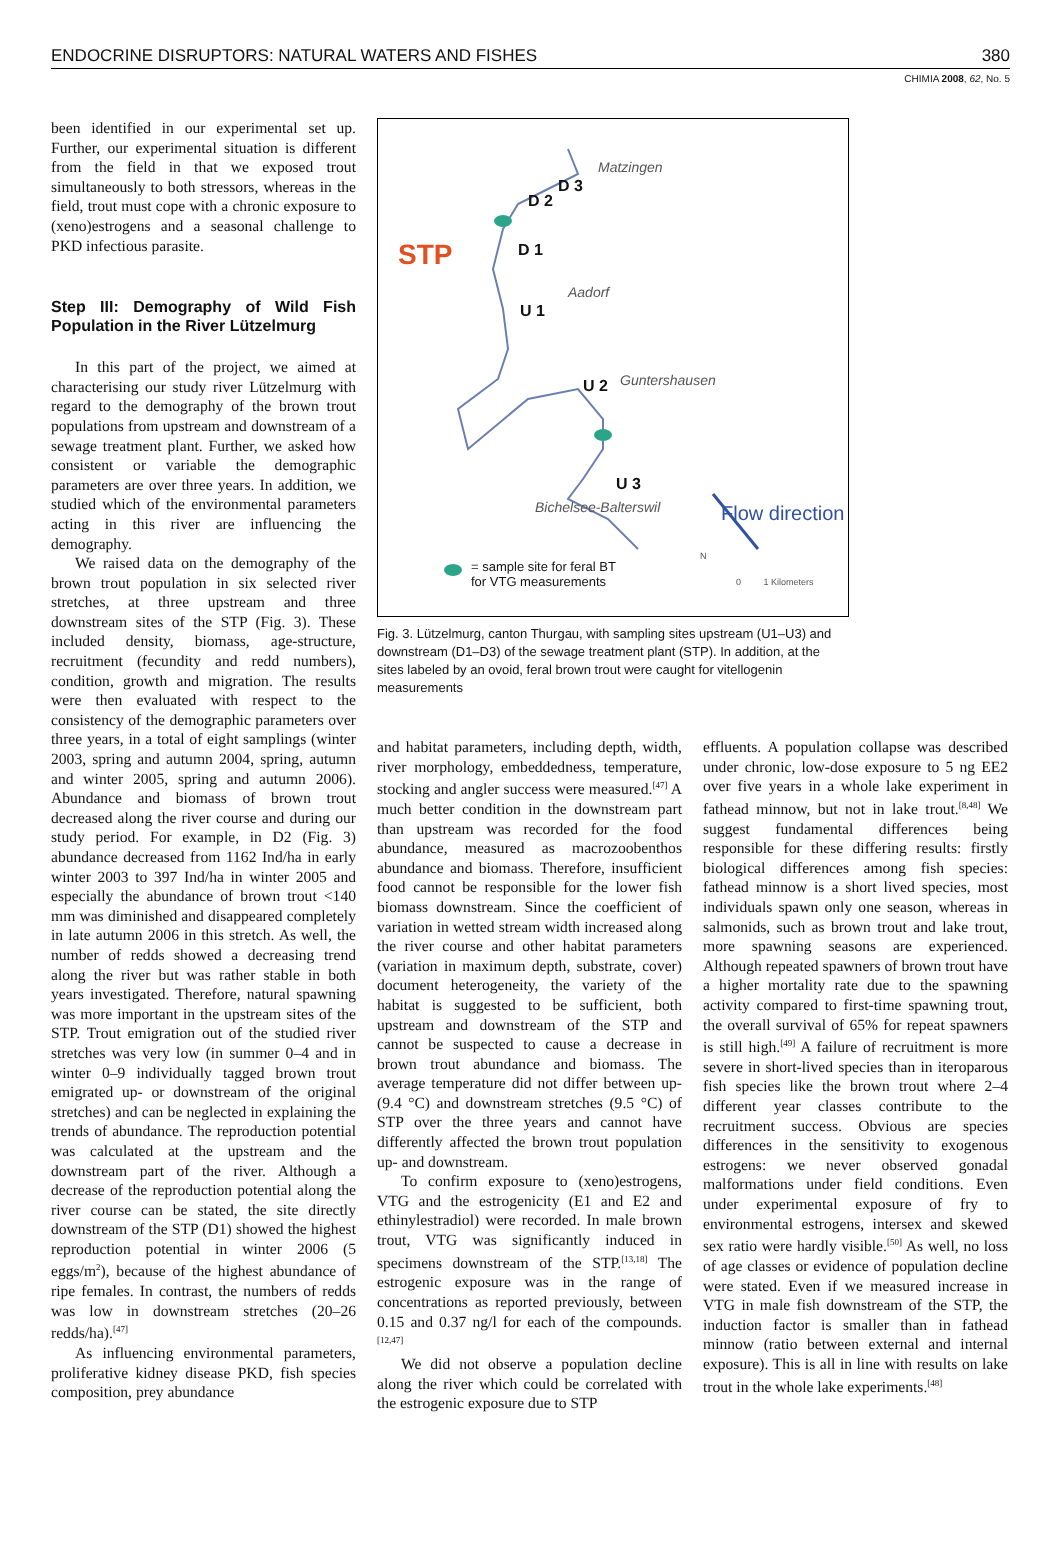ENDOCRINE DISRUPTORS: NATURAL WATERS AND FISHES 380
CHIMIA 2008, 62, No. 5
been identified in our experimental set up. Further, our experimental situation is different from the field in that we exposed trout simultaneously to both stressors, whereas in the field, trout must cope with a chronic exposure to (xeno)estrogens and a seasonal challenge to PKD infectious parasite.
Step III: Demography of Wild Fish Population in the River Lützelmurg
In this part of the project, we aimed at characterising our study river Lützelmurg with regard to the demography of the brown trout populations from upstream and downstream of a sewage treatment plant. Further, we asked how consistent or variable the demographic parameters are over three years. In addition, we studied which of the environmental parameters acting in this river are influencing the demography.
We raised data on the demography of the brown trout population in six selected river stretches, at three upstream and three downstream sites of the STP (Fig. 3). These included density, biomass, age-structure, recruitment (fecundity and redd numbers), condition, growth and migration. The results were then evaluated with respect to the consistency of the demographic parameters over three years, in a total of eight samplings (winter 2003, spring and autumn 2004, spring, autumn and winter 2005, spring and autumn 2006). Abundance and biomass of brown trout decreased along the river course and during our study period. For example, in D2 (Fig. 3) abundance decreased from 1162 Ind/ha in early winter 2003 to 397 Ind/ha in winter 2005 and especially the abundance of brown trout <140 mm was diminished and disappeared completely in late autumn 2006 in this stretch. As well, the number of redds showed a decreasing trend along the river but was rather stable in both years investigated. Therefore, natural spawning was more important in the upstream sites of the STP. Trout emigration out of the studied river stretches was very low (in summer 0–4 and in winter 0–9 individually tagged brown trout emigrated up- or downstream of the original stretches) and can be neglected in explaining the trends of abundance. The reproduction potential was calculated at the upstream and the downstream part of the river. Although a decrease of the reproduction potential along the river course can be stated, the site directly downstream of the STP (D1) showed the highest reproduction potential in winter 2006 (5 eggs/m<sup>2</sup>), because of the highest abundance of ripe females. In contrast, the numbers of redds was low in downstream stretches (20–26 redds/ha).<sup>[47]</sup>
As influencing environmental parameters, proliferative kidney disease PKD, fish species composition, prey abundance
Matzingen
D 3
D 2
STP D 1
Aadorf
U 1
U 2 Guntershausen
U 3
Bichelsee-Balterswil Flow direction
= sample site for feral BT
for VTG measurements
N
0 1 Kilometers
Fig. 3. Lützelmurg, canton Thurgau, with sampling sites upstream (U1–U3) and downstream (D1–D3) of the sewage treatment plant (STP). In addition, at the sites labeled by an ovoid, feral brown trout were caught for vitellogenin measurements
and habitat parameters, including depth, width, river morphology, embeddedness, temperature, stocking and angler success were measured.<sup>[47]</sup> A much better condition in the downstream part than upstream was recorded for the food abundance, measured as macrozoobenthos abundance and biomass. Therefore, insufficient food cannot be responsible for the lower fish biomass downstream. Since the coefficient of variation in wetted stream width increased along the river course and other habitat parameters (variation in maximum depth, substrate, cover) document heterogeneity, the variety of the habitat is suggested to be sufficient, both upstream and downstream of the STP and cannot be suspected to cause a decrease in brown trout abundance and biomass. The average temperature did not differ between up- (9.4 °C) and downstream stretches (9.5 °C) of STP over the three years and cannot have differently affected the brown trout population up- and downstream.
To confirm exposure to (xeno)estrogens, VTG and the estrogenicity (E1 and E2 and ethinylestradiol) were recorded. In male brown trout, VTG was significantly induced in specimens downstream of the STP.<sup>[13,18]</sup> The estrogenic exposure was in the range of concentrations as reported previously, between 0.15 and 0.37 ng/l for each of the compounds.<sup>[12,47]</sup>
We did not observe a population decline along the river which could be correlated with the estrogenic exposure due to STP
effluents. A population collapse was described under chronic, low-dose exposure to 5 ng EE2 over five years in a whole lake experiment in fathead minnow, but not in lake trout.<sup>[8,48]</sup> We suggest fundamental differences being responsible for these differing results: firstly biological differences among fish species: fathead minnow is a short lived species, most individuals spawn only one season, whereas in salmonids, such as brown trout and lake trout, more spawning seasons are experienced. Although repeated spawners of brown trout have a higher mortality rate due to the spawning activity compared to first-time spawning trout, the overall survival of 65% for repeat spawners is still high.<sup>[49]</sup> A failure of recruitment is more severe in short-lived species than in iteroparous fish species like the brown trout where 2–4 different year classes contribute to the recruitment success. Obvious are species differences in the sensitivity to exogenous estrogens: we never observed gonadal malformations under field conditions. Even under experimental exposure of fry to environmental estrogens, intersex and skewed sex ratio were hardly visible.<sup>[50]</sup> As well, no loss of age classes or evidence of population decline were stated. Even if we measured increase in VTG in male fish downstream of the STP, the induction factor is smaller than in fathead minnow (ratio between external and internal exposure). This is all in line with results on lake trout in the whole lake experiments.<sup>[48]</sup>